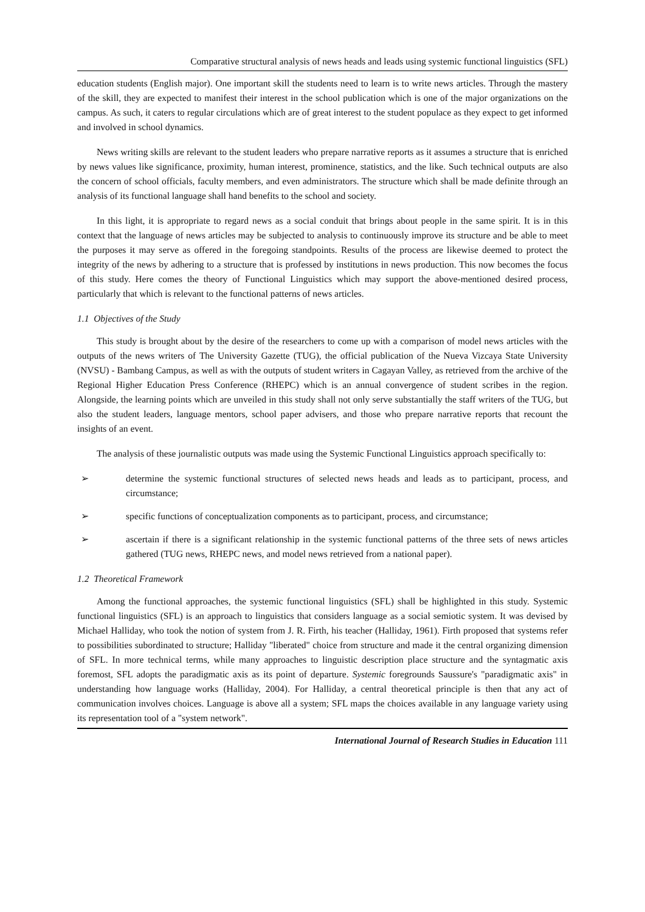Comparative structural analysis of news heads and leads using systemic functional linguistics (SFL)
education students (English major). One important skill the students need to learn is to write news articles. Through the mastery of the skill, they are expected to manifest their interest in the school publication which is one of the major organizations on the campus. As such, it caters to regular circulations which are of great interest to the student populace as they expect to get informed and involved in school dynamics.
News writing skills are relevant to the student leaders who prepare narrative reports as it assumes a structure that is enriched by news values like significance, proximity, human interest, prominence, statistics, and the like. Such technical outputs are also the concern of school officials, faculty members, and even administrators. The structure which shall be made definite through an analysis of its functional language shall hand benefits to the school and society.
In this light, it is appropriate to regard news as a social conduit that brings about people in the same spirit. It is in this context that the language of news articles may be subjected to analysis to continuously improve its structure and be able to meet the purposes it may serve as offered in the foregoing standpoints. Results of the process are likewise deemed to protect the integrity of the news by adhering to a structure that is professed by institutions in news production. This now becomes the focus of this study. Here comes the theory of Functional Linguistics which may support the above-mentioned desired process, particularly that which is relevant to the functional patterns of news articles.
1.1 Objectives of the Study
This study is brought about by the desire of the researchers to come up with a comparison of model news articles with the outputs of the news writers of The University Gazette (TUG), the official publication of the Nueva Vizcaya State University (NVSU) - Bambang Campus, as well as with the outputs of student writers in Cagayan Valley, as retrieved from the archive of the Regional Higher Education Press Conference (RHEPC) which is an annual convergence of student scribes in the region. Alongside, the learning points which are unveiled in this study shall not only serve substantially the staff writers of the TUG, but also the student leaders, language mentors, school paper advisers, and those who prepare narrative reports that recount the insights of an event.
The analysis of these journalistic outputs was made using the Systemic Functional Linguistics approach specifically to:
➢ determine the systemic functional structures of selected news heads and leads as to participant, process, and circumstance;
➢ specific functions of conceptualization components as to participant, process, and circumstance;
➢ ascertain if there is a significant relationship in the systemic functional patterns of the three sets of news articles gathered (TUG news, RHEPC news, and model news retrieved from a national paper).
1.2 Theoretical Framework
Among the functional approaches, the systemic functional linguistics (SFL) shall be highlighted in this study. Systemic functional linguistics (SFL) is an approach to linguistics that considers language as a social semiotic system. It was devised by Michael Halliday, who took the notion of system from J. R. Firth, his teacher (Halliday, 1961). Firth proposed that systems refer to possibilities subordinated to structure; Halliday "liberated" choice from structure and made it the central organizing dimension of SFL. In more technical terms, while many approaches to linguistic description place structure and the syntagmatic axis foremost, SFL adopts the paradigmatic axis as its point of departure. Systemic foregrounds Saussure's "paradigmatic axis" in understanding how language works (Halliday, 2004). For Halliday, a central theoretical principle is then that any act of communication involves choices. Language is above all a system; SFL maps the choices available in any language variety using its representation tool of a "system network".
International Journal of Research Studies in Education 111